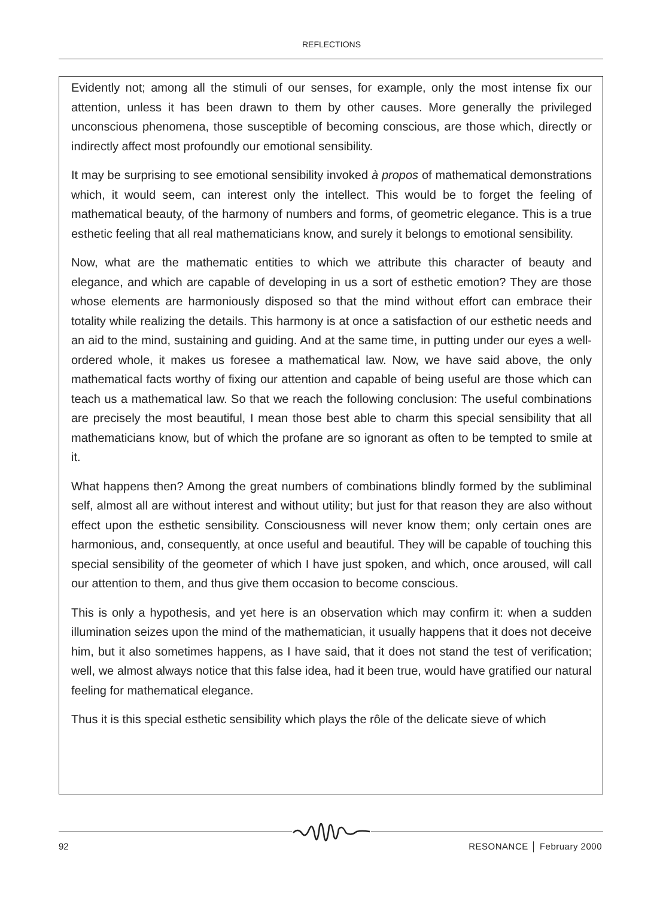REFLECTIONS
Evidently not; among all the stimuli of our senses, for example, only the most intense fix our attention, unless it has been drawn to them by other causes. More generally the privileged unconscious phenomena, those susceptible of becoming conscious, are those which, directly or indirectly affect most profoundly our emotional sensibility.
It may be surprising to see emotional sensibility invoked à propos of mathematical demonstrations which, it would seem, can interest only the intellect. This would be to forget the feeling of mathematical beauty, of the harmony of numbers and forms, of geometric elegance. This is a true esthetic feeling that all real mathematicians know, and surely it belongs to emotional sensibility.
Now, what are the mathematic entities to which we attribute this character of beauty and elegance, and which are capable of developing in us a sort of esthetic emotion? They are those whose elements are harmoniously disposed so that the mind without effort can embrace their totality while realizing the details. This harmony is at once a satisfaction of our esthetic needs and an aid to the mind, sustaining and guiding. And at the same time, in putting under our eyes a well-ordered whole, it makes us foresee a mathematical law. Now, we have said above, the only mathematical facts worthy of fixing our attention and capable of being useful are those which can teach us a mathematical law. So that we reach the following conclusion: The useful combinations are precisely the most beautiful, I mean those best able to charm this special sensibility that all mathematicians know, but of which the profane are so ignorant as often to be tempted to smile at it.
What happens then? Among the great numbers of combinations blindly formed by the subliminal self, almost all are without interest and without utility; but just for that reason they are also without effect upon the esthetic sensibility. Consciousness will never know them; only certain ones are harmonious, and, consequently, at once useful and beautiful. They will be capable of touching this special sensibility of the geometer of which I have just spoken, and which, once aroused, will call our attention to them, and thus give them occasion to become conscious.
This is only a hypothesis, and yet here is an observation which may confirm it: when a sudden illumination seizes upon the mind of the mathematician, it usually happens that it does not deceive him, but it also sometimes happens, as I have said, that it does not stand the test of verification; well, we almost always notice that this false idea, had it been true, would have gratified our natural feeling for mathematical elegance.
Thus it is this special esthetic sensibility which plays the rôle of the delicate sieve of which
92 RESONANCE │ February 2000